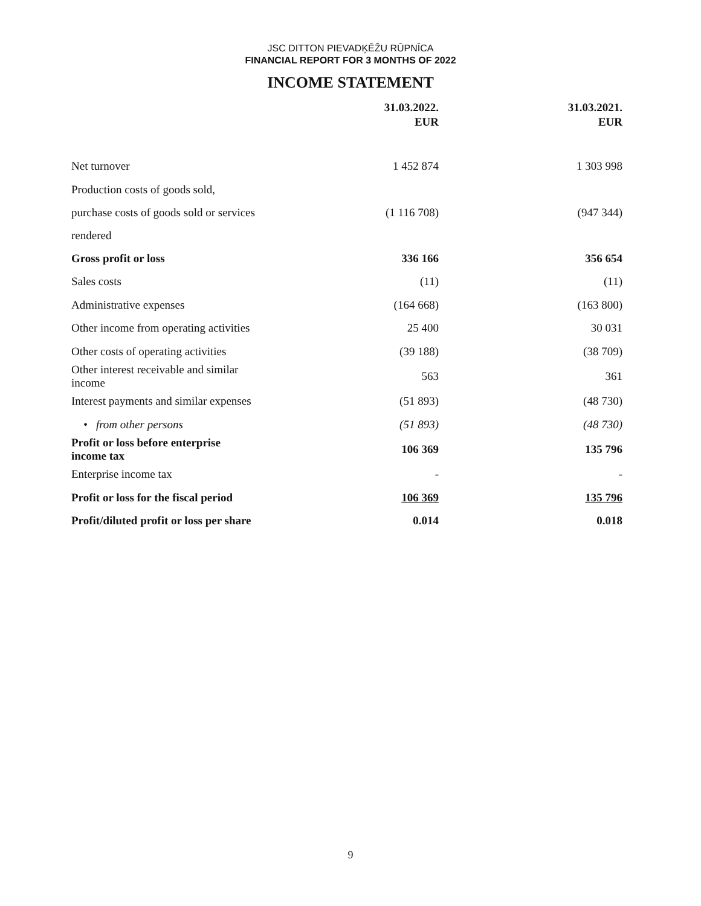JSC DITTON PIEVADĶĒŽU RŪPNĪCA
FINANCIAL REPORT FOR 3 MONTHS OF 2022
INCOME STATEMENT
| | 31.03.2022. EUR | 31.03.2021. EUR |
| --- | --- | --- |
| Net turnover | 1 452 874 | 1 303 998 |
| Production costs of goods sold, purchase costs of goods sold or services rendered | (1 116 708) | (947 344) |
| Gross profit or loss | 336 166 | 356 654 |
| Sales costs | (11) | (11) |
| Administrative expenses | (164 668) | (163 800) |
| Other income from operating activities | 25 400 | 30 031 |
| Other costs of operating activities | (39 188) | (38 709) |
| Other interest receivable and similar income | 563 | 361 |
| Interest payments and similar expenses | (51 893) | (48 730) |
| • from other persons | (51 893) | (48 730) |
| Profit or loss before enterprise income tax | 106 369 | 135 796 |
| Enterprise income tax | - | - |
| Profit or loss for the fiscal period | 106 369 | 135 796 |
| Profit/diluted profit or loss per share | 0.014 | 0.018 |
9